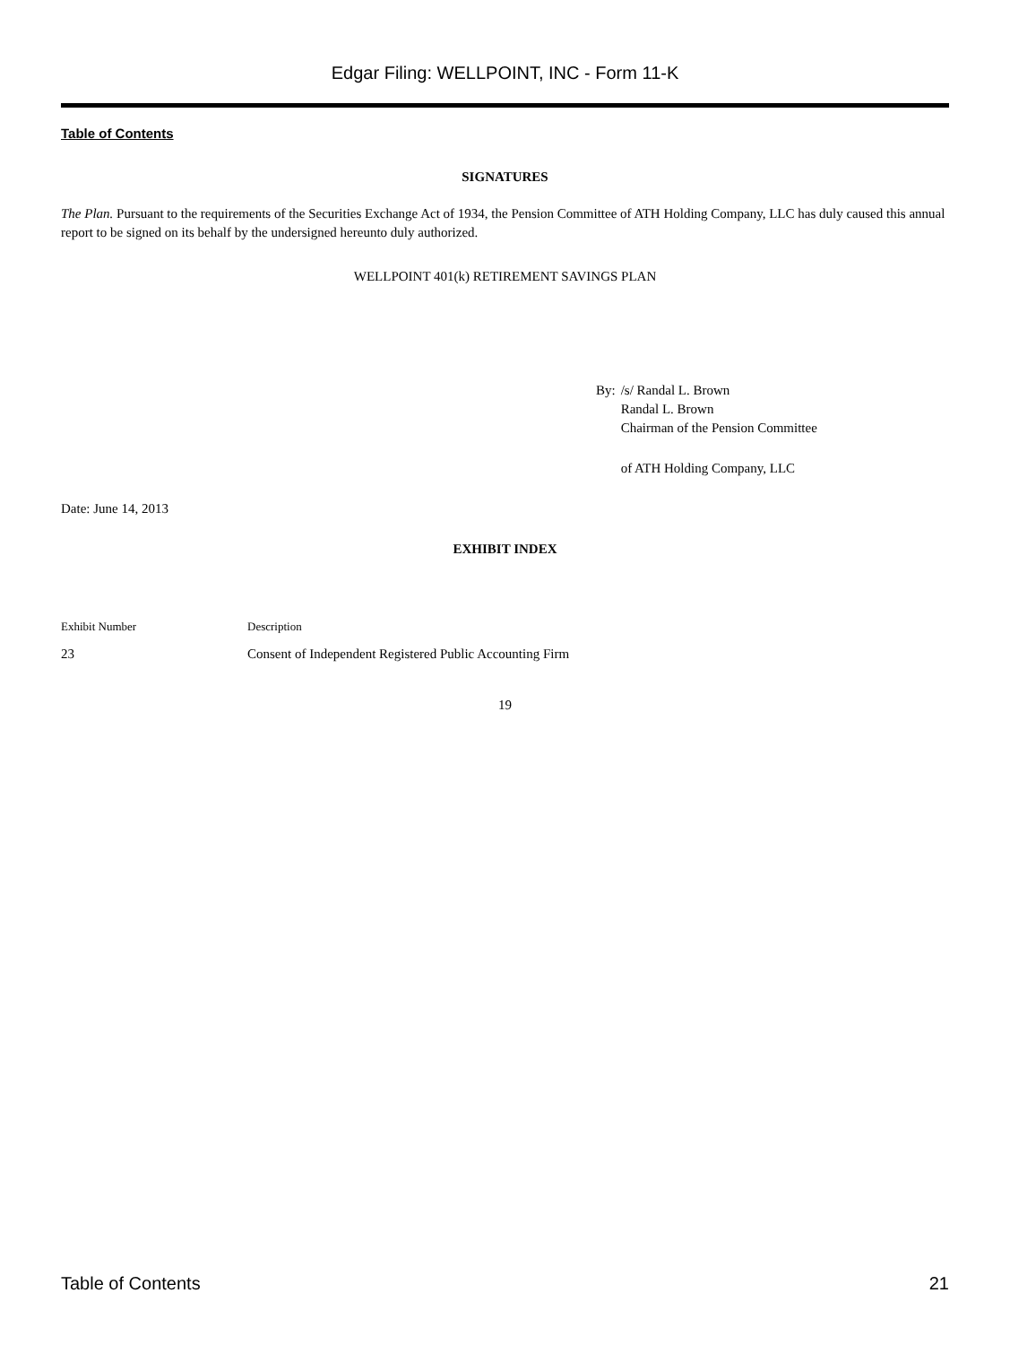Edgar Filing: WELLPOINT, INC - Form 11-K
Table of Contents
SIGNATURES
The Plan. Pursuant to the requirements of the Securities Exchange Act of 1934, the Pension Committee of ATH Holding Company, LLC has duly caused this annual report to be signed on its behalf by the undersigned hereunto duly authorized.
WELLPOINT 401(k) RETIREMENT SAVINGS PLAN
| By: | /s/ Randal L. Brown |
| | Randal L. Brown |
| | Chairman of the Pension Committee |
| | of ATH Holding Company, LLC |
Date: June 14, 2013
EXHIBIT INDEX
| Exhibit Number | Description |
| 23 | Consent of Independent Registered Public Accounting Firm |
19
Table of Contents 21